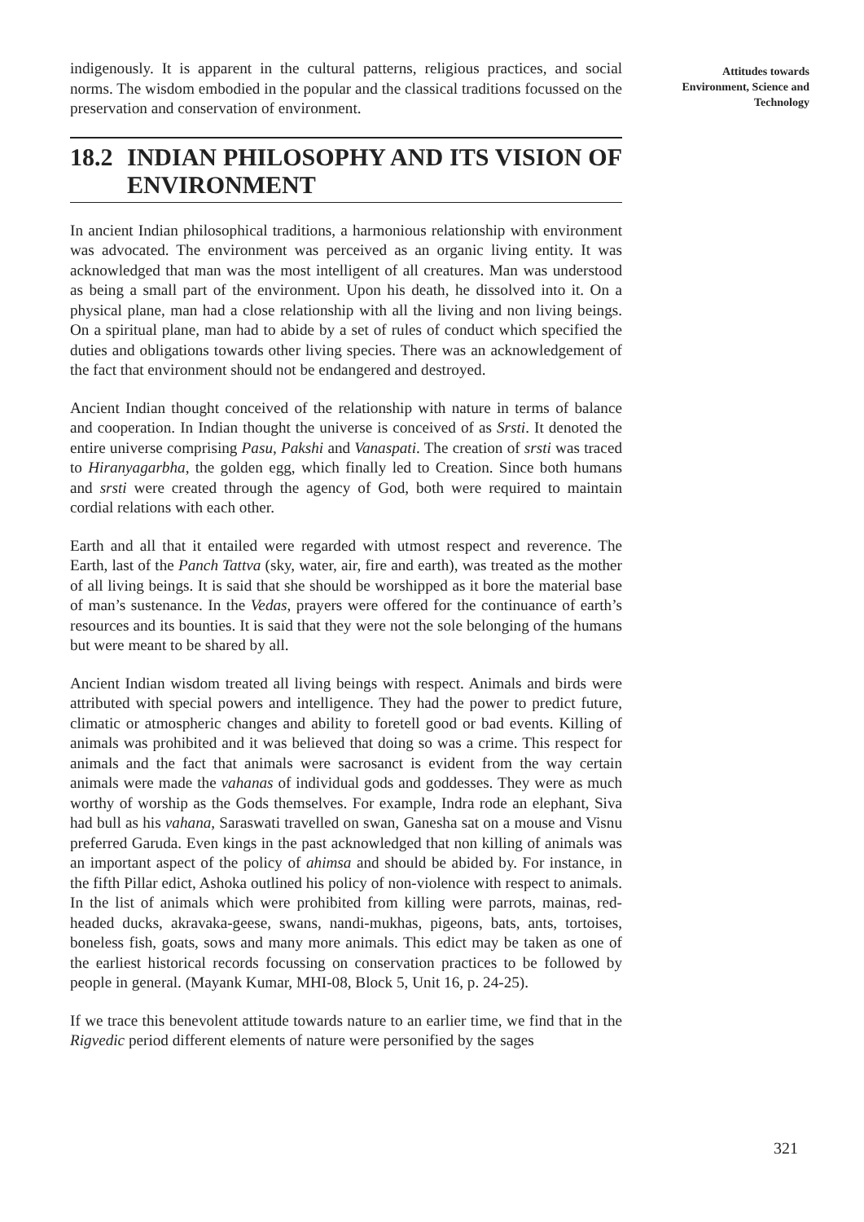indigenously. It is apparent in the cultural patterns, religious practices, and social norms. The wisdom embodied in the popular and the classical traditions focussed on the preservation and conservation of environment.
18.2 INDIAN PHILOSOPHY AND ITS VISION OF ENVIRONMENT
In ancient Indian philosophical traditions, a harmonious relationship with environment was advocated. The environment was perceived as an organic living entity. It was acknowledged that man was the most intelligent of all creatures. Man was understood as being a small part of the environment. Upon his death, he dissolved into it. On a physical plane, man had a close relationship with all the living and non living beings. On a spiritual plane, man had to abide by a set of rules of conduct which specified the duties and obligations towards other living species. There was an acknowledgement of the fact that environment should not be endangered and destroyed.
Ancient Indian thought conceived of the relationship with nature in terms of balance and cooperation. In Indian thought the universe is conceived of as Srsti. It denoted the entire universe comprising Pasu, Pakshi and Vanaspati. The creation of srsti was traced to Hiranyagarbha, the golden egg, which finally led to Creation. Since both humans and srsti were created through the agency of God, both were required to maintain cordial relations with each other.
Earth and all that it entailed were regarded with utmost respect and reverence. The Earth, last of the Panch Tattva (sky, water, air, fire and earth), was treated as the mother of all living beings. It is said that she should be worshipped as it bore the material base of man’s sustenance. In the Vedas, prayers were offered for the continuance of earth’s resources and its bounties. It is said that they were not the sole belonging of the humans but were meant to be shared by all.
Ancient Indian wisdom treated all living beings with respect. Animals and birds were attributed with special powers and intelligence. They had the power to predict future, climatic or atmospheric changes and ability to foretell good or bad events. Killing of animals was prohibited and it was believed that doing so was a crime. This respect for animals and the fact that animals were sacrosanct is evident from the way certain animals were made the vahanas of individual gods and goddesses. They were as much worthy of worship as the Gods themselves. For example, Indra rode an elephant, Siva had bull as his vahana, Saraswati travelled on swan, Ganesha sat on a mouse and Visnu preferred Garuda. Even kings in the past acknowledged that non killing of animals was an important aspect of the policy of ahimsa and should be abided by. For instance, in the fifth Pillar edict, Ashoka outlined his policy of non-violence with respect to animals. In the list of animals which were prohibited from killing were parrots, mainas, red-headed ducks, akravaka-geese, swans, nandi-mukhas, pigeons, bats, ants, tortoises, boneless fish, goats, sows and many more animals. This edict may be taken as one of the earliest historical records focussing on conservation practices to be followed by people in general. (Mayank Kumar, MHI-08, Block 5, Unit 16, p. 24-25).
If we trace this benevolent attitude towards nature to an earlier time, we find that in the Rigvedic period different elements of nature were personified by the sages
Attitudes towards
Environment, Science and
Technology
321